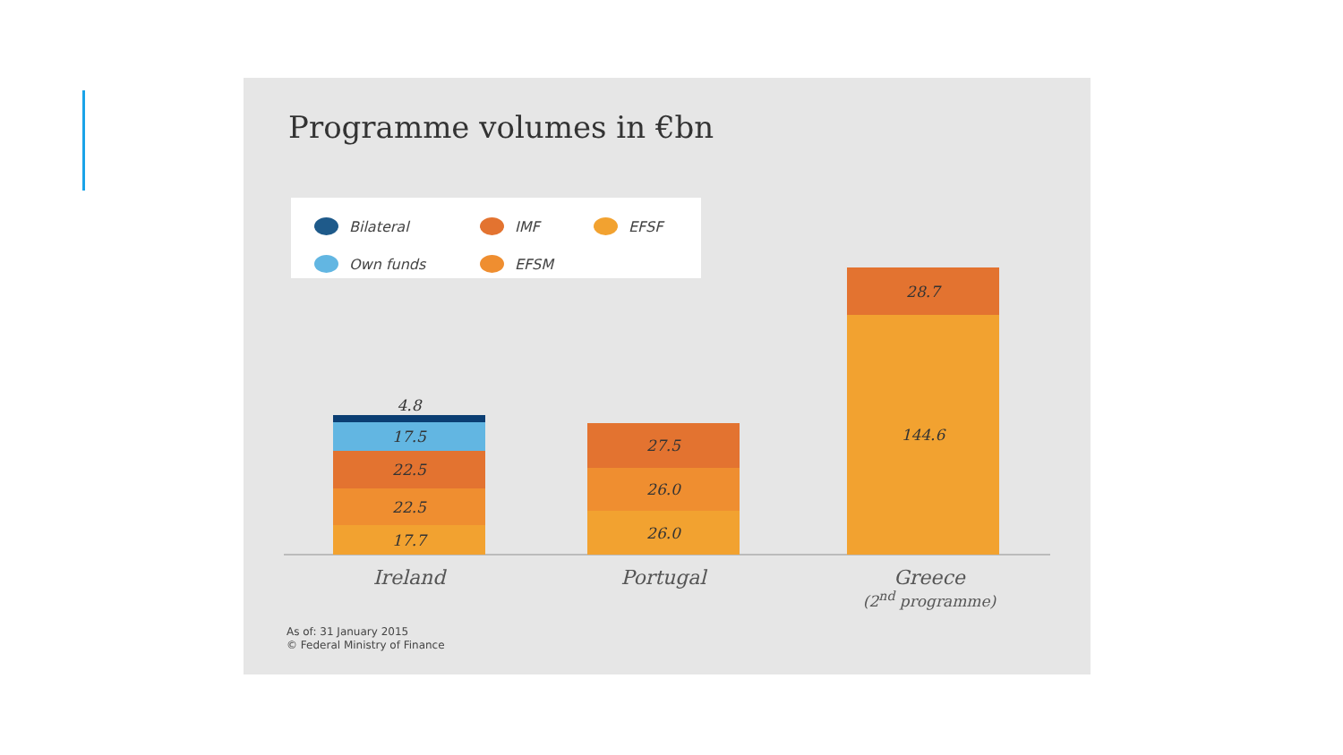Programme volumes in €bn
Bilateral IMF EFSF Own funds EFSM
4.8
17.5
22.5
22.5
17.7
27.5
26.0
26.0
28.7
144.6
Ireland Portugal
Greece
(2<sup>nd</sup> programme)
As of: 31 January 2015
© Federal Ministry of Finance